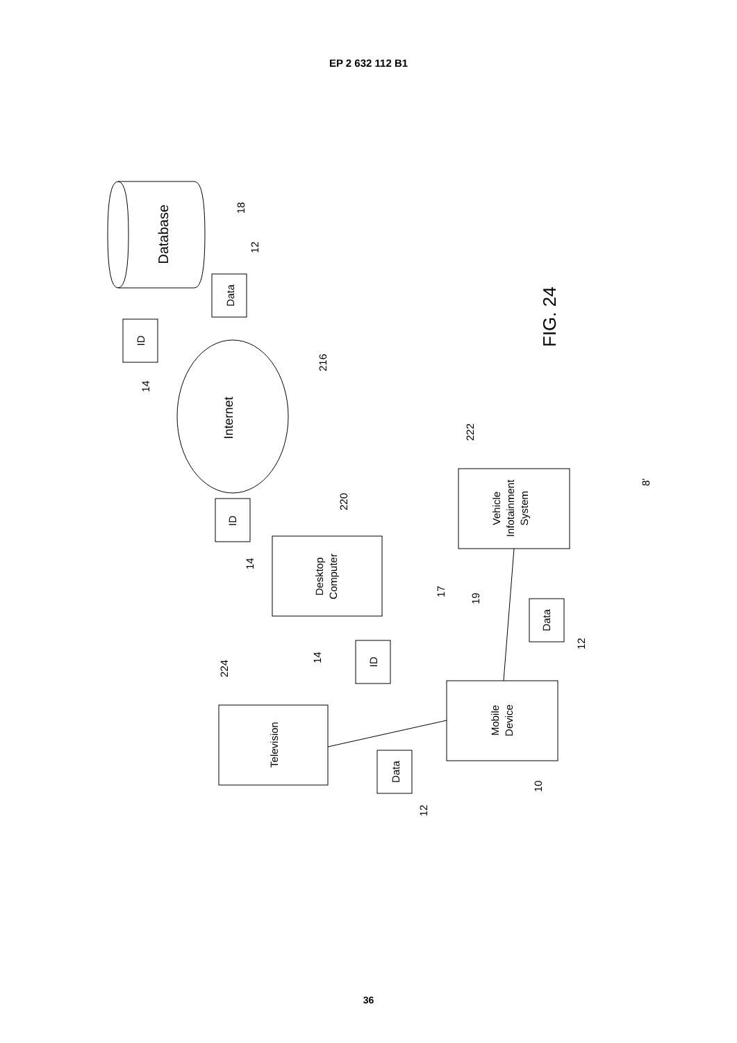EP 2 632 112 B1
Database
18
Data
12
ID
14
Internet
216
ID
14
Desktop
Computer
220
Vehicle
Infotainment
System
222
8'
FIG. 24
17
19
Data
12
ID
14
224
Television
Mobile
Device
10
Data
12
36